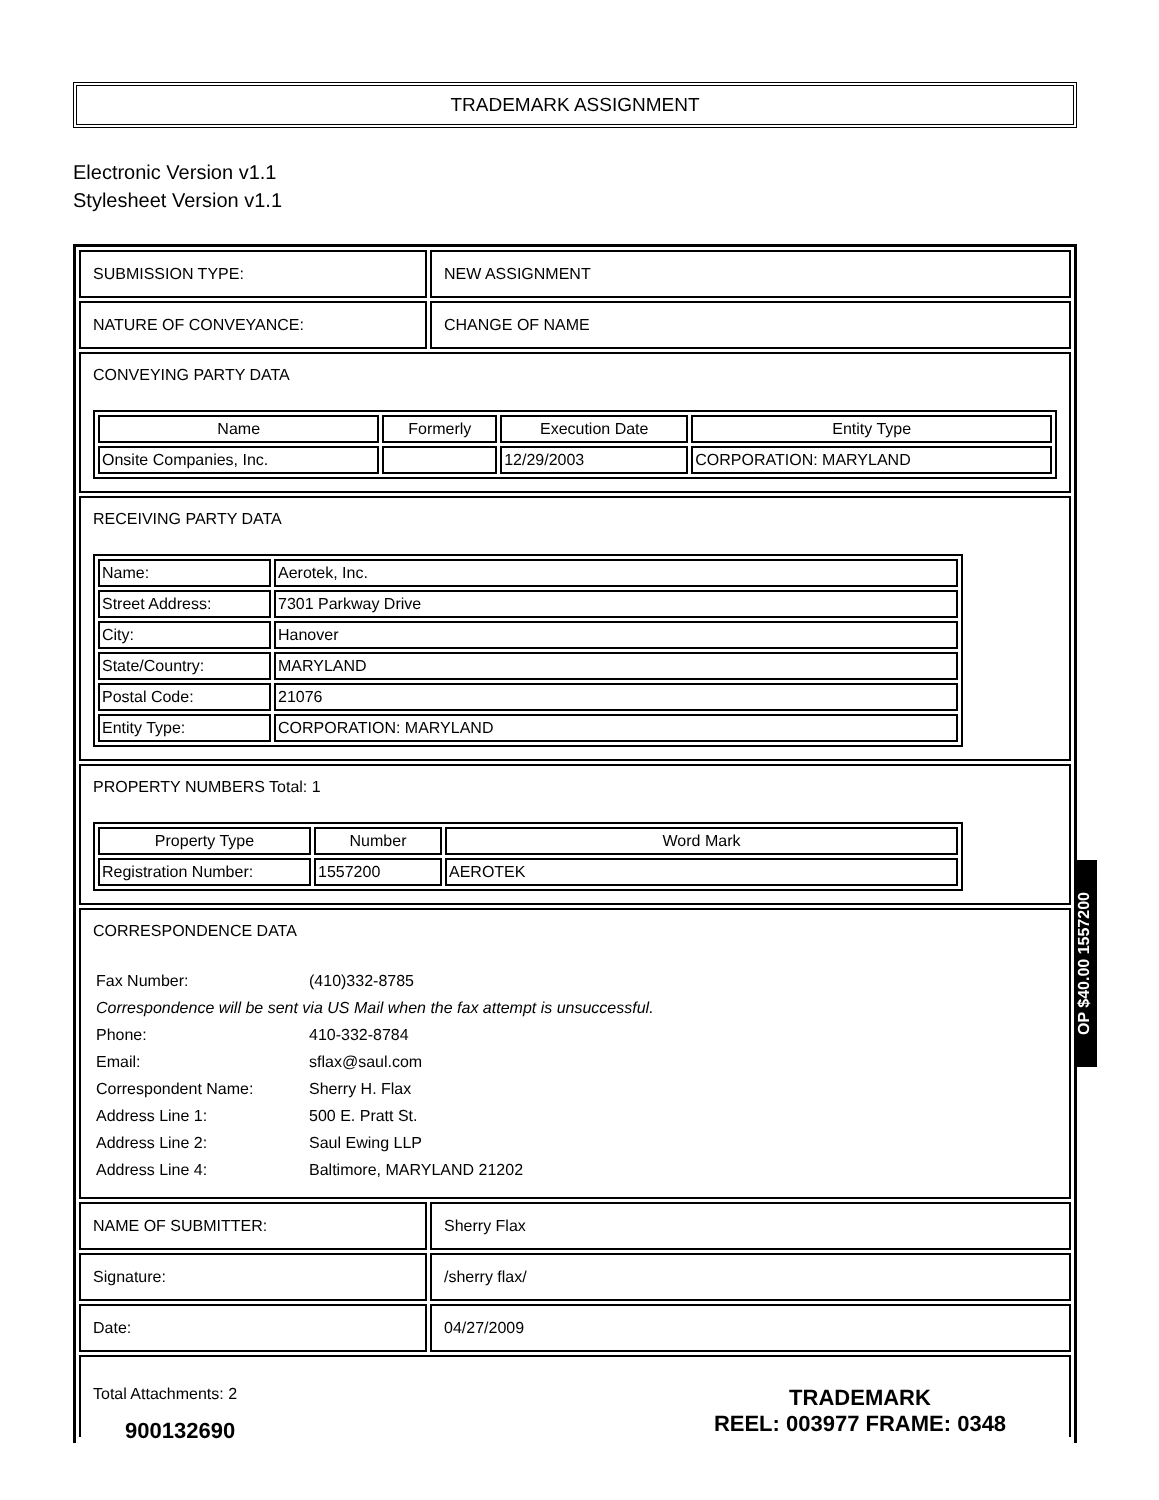TRADEMARK ASSIGNMENT
Electronic Version v1.1
Stylesheet Version v1.1
SUBMISSION TYPE: NEW ASSIGNMENT
NATURE OF CONVEYANCE: CHANGE OF NAME
CONVEYING PARTY DATA
| Name | Formerly | Execution Date | Entity Type |
| --- | --- | --- | --- |
| Onsite Companies, Inc. | | 12/29/2003 | CORPORATION: MARYLAND |
RECEIVING PARTY DATA
| Name: | Aerotek, Inc. |
| Street Address: | 7301 Parkway Drive |
| City: | Hanover |
| State/Country: | MARYLAND |
| Postal Code: | 21076 |
| Entity Type: | CORPORATION: MARYLAND |
PROPERTY NUMBERS Total: 1
| Property Type | Number | Word Mark |
| --- | --- | --- |
| Registration Number: | 1557200 | AEROTEK |
CORRESPONDENCE DATA
| Fax Number: | (410)332-8785 |
| Correspondence will be sent via US Mail when the fax attempt is unsuccessful. | |
| Phone: | 410-332-8784 |
| Email: | sflax@saul.com |
| Correspondent Name: | Sherry H. Flax |
| Address Line 1: | 500 E. Pratt St. |
| Address Line 2: | Saul Ewing LLP |
| Address Line 4: | Baltimore, MARYLAND 21202 |
NAME OF SUBMITTER: Sherry Flax
Signature: /sherry flax/
Date: 04/27/2009
Total Attachments: 2
OP $40.00 1557200
900132690
TRADEMARK
REEL: 003977 FRAME: 0348